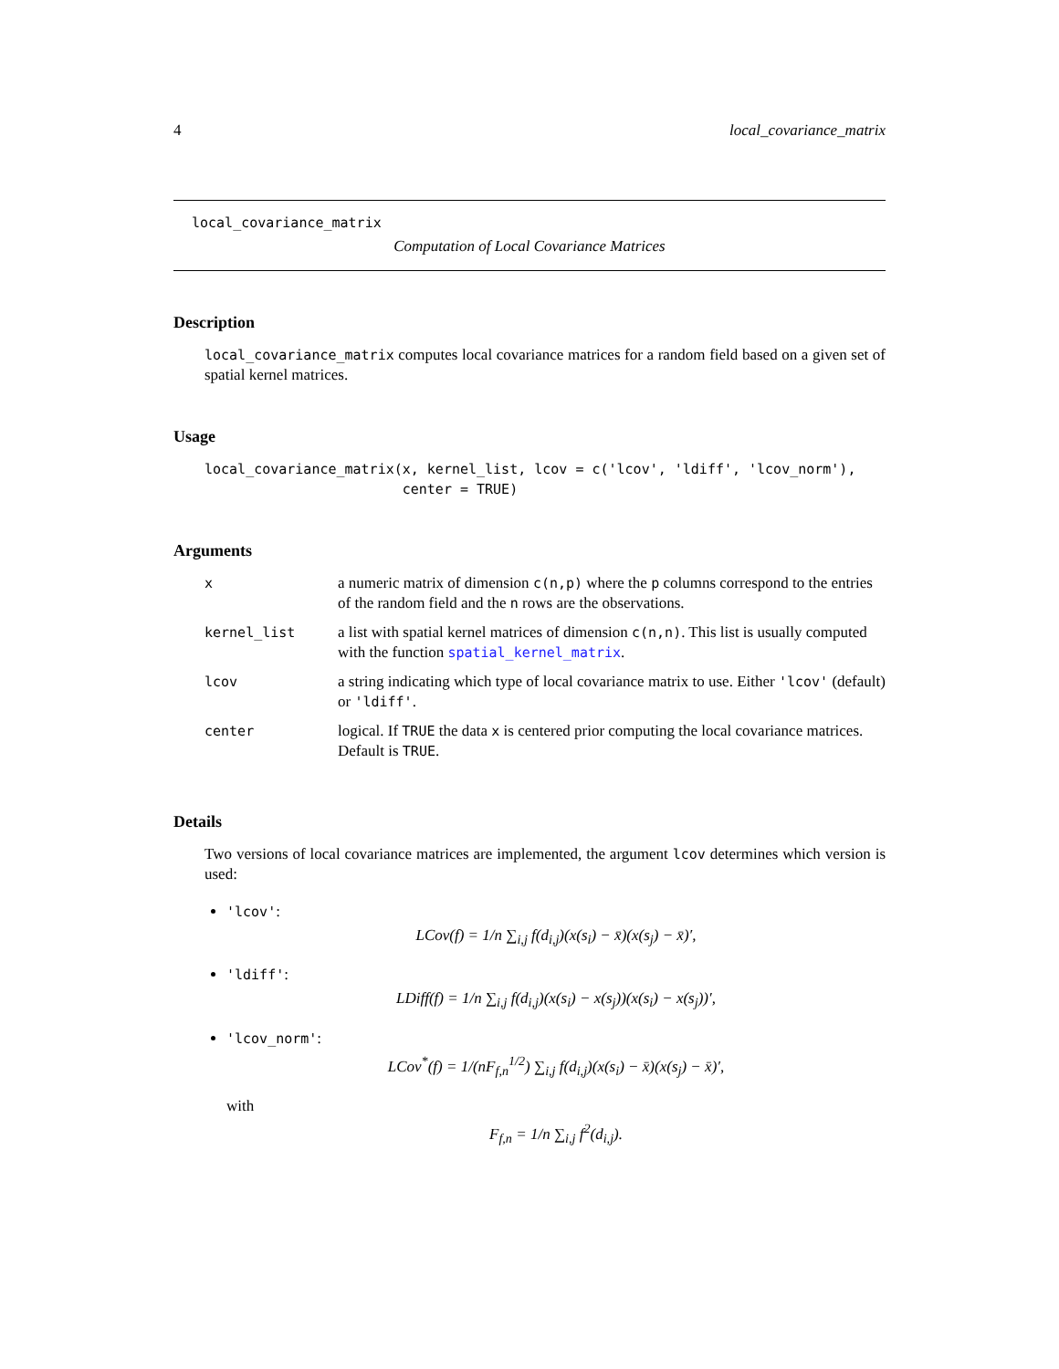4 local_covariance_matrix
local_covariance_matrix
Computation of Local Covariance Matrices
Description
local_covariance_matrix computes local covariance matrices for a random field based on a given set of spatial kernel matrices.
Usage
local_covariance_matrix(x, kernel_list, lcov = c('lcov', 'ldiff', 'lcov_norm'), center = TRUE)
Arguments
| x | a numeric matrix of dimension c(n,p) where the p columns correspond to the entries of the random field and the n rows are the observations. |
| kernel_list | a list with spatial kernel matrices of dimension c(n,n) . This list is usually computed with the function spatial_kernel_matrix . |
| lcov | a string indicating which type of local covariance matrix to use. Either 'lcov' (default) or 'ldiff' . |
| center | logical. If TRUE the data x is centered prior computing the local covariance matrices. Default is TRUE . |
Details
Two versions of local covariance matrices are implemented, the argument lcov determines which version is used:
'lcov':
LCov(f) = 1/n ∑<sub>i,j</sub> f(d<sub>i,j</sub>)(x(s<sub>i</sub>) − x̄)(x(s<sub>j</sub>) − x̄)′,
'ldiff':
LDiff(f) = 1/n ∑<sub>i,j</sub> f(d<sub>i,j</sub>)(x(s<sub>i</sub>) − x(s<sub>j</sub>))(x(s<sub>i</sub>) − x(s<sub>j</sub>))′,
'lcov_norm':
LCov<sup>*</sup>(f) = 1/(nF<sub>f,n</sub><sup>1/2</sup>) ∑<sub>i,j</sub> f(d<sub>i,j</sub>)(x(s<sub>i</sub>) − x̄)(x(s<sub>j</sub>) − x̄)′,
with
F<sub>f,n</sub> = 1/n ∑<sub>i,j</sub> f<sup>2</sup>(d<sub>i,j</sub>).